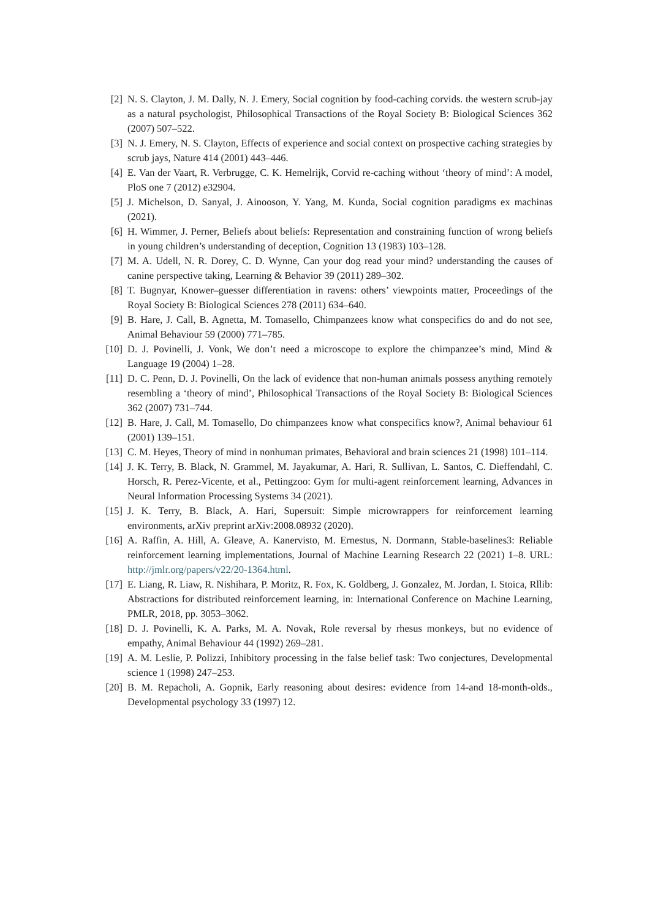[2] N. S. Clayton, J. M. Dally, N. J. Emery, Social cognition by food-caching corvids. the western scrub-jay as a natural psychologist, Philosophical Transactions of the Royal Society B: Biological Sciences 362 (2007) 507–522.
[3] N. J. Emery, N. S. Clayton, Effects of experience and social context on prospective caching strategies by scrub jays, Nature 414 (2001) 443–446.
[4] E. Van der Vaart, R. Verbrugge, C. K. Hemelrijk, Corvid re-caching without ‘theory of mind’: A model, PloS one 7 (2012) e32904.
[5] J. Michelson, D. Sanyal, J. Ainooson, Y. Yang, M. Kunda, Social cognition paradigms ex machinas (2021).
[6] H. Wimmer, J. Perner, Beliefs about beliefs: Representation and constraining function of wrong beliefs in young children’s understanding of deception, Cognition 13 (1983) 103–128.
[7] M. A. Udell, N. R. Dorey, C. D. Wynne, Can your dog read your mind? understanding the causes of canine perspective taking, Learning & Behavior 39 (2011) 289–302.
[8] T. Bugnyar, Knower–guesser differentiation in ravens: others’ viewpoints matter, Proceedings of the Royal Society B: Biological Sciences 278 (2011) 634–640.
[9] B. Hare, J. Call, B. Agnetta, M. Tomasello, Chimpanzees know what conspecifics do and do not see, Animal Behaviour 59 (2000) 771–785.
[10] D. J. Povinelli, J. Vonk, We don’t need a microscope to explore the chimpanzee’s mind, Mind & Language 19 (2004) 1–28.
[11] D. C. Penn, D. J. Povinelli, On the lack of evidence that non-human animals possess anything remotely resembling a ‘theory of mind’, Philosophical Transactions of the Royal Society B: Biological Sciences 362 (2007) 731–744.
[12] B. Hare, J. Call, M. Tomasello, Do chimpanzees know what conspecifics know?, Animal behaviour 61 (2001) 139–151.
[13] C. M. Heyes, Theory of mind in nonhuman primates, Behavioral and brain sciences 21 (1998) 101–114.
[14] J. K. Terry, B. Black, N. Grammel, M. Jayakumar, A. Hari, R. Sullivan, L. Santos, C. Dieffendahl, C. Horsch, R. Perez-Vicente, et al., Pettingzoo: Gym for multi-agent reinforcement learning, Advances in Neural Information Processing Systems 34 (2021).
[15] J. K. Terry, B. Black, A. Hari, Supersuit: Simple microwrappers for reinforcement learning environments, arXiv preprint arXiv:2008.08932 (2020).
[16] A. Raffin, A. Hill, A. Gleave, A. Kanervisto, M. Ernestus, N. Dormann, Stable-baselines3: Reliable reinforcement learning implementations, Journal of Machine Learning Research 22 (2021) 1–8. URL: http://jmlr.org/papers/v22/20-1364.html.
[17] E. Liang, R. Liaw, R. Nishihara, P. Moritz, R. Fox, K. Goldberg, J. Gonzalez, M. Jordan, I. Stoica, Rllib: Abstractions for distributed reinforcement learning, in: International Conference on Machine Learning, PMLR, 2018, pp. 3053–3062.
[18] D. J. Povinelli, K. A. Parks, M. A. Novak, Role reversal by rhesus monkeys, but no evidence of empathy, Animal Behaviour 44 (1992) 269–281.
[19] A. M. Leslie, P. Polizzi, Inhibitory processing in the false belief task: Two conjectures, Developmental science 1 (1998) 247–253.
[20] B. M. Repacholi, A. Gopnik, Early reasoning about desires: evidence from 14-and 18-month-olds., Developmental psychology 33 (1997) 12.